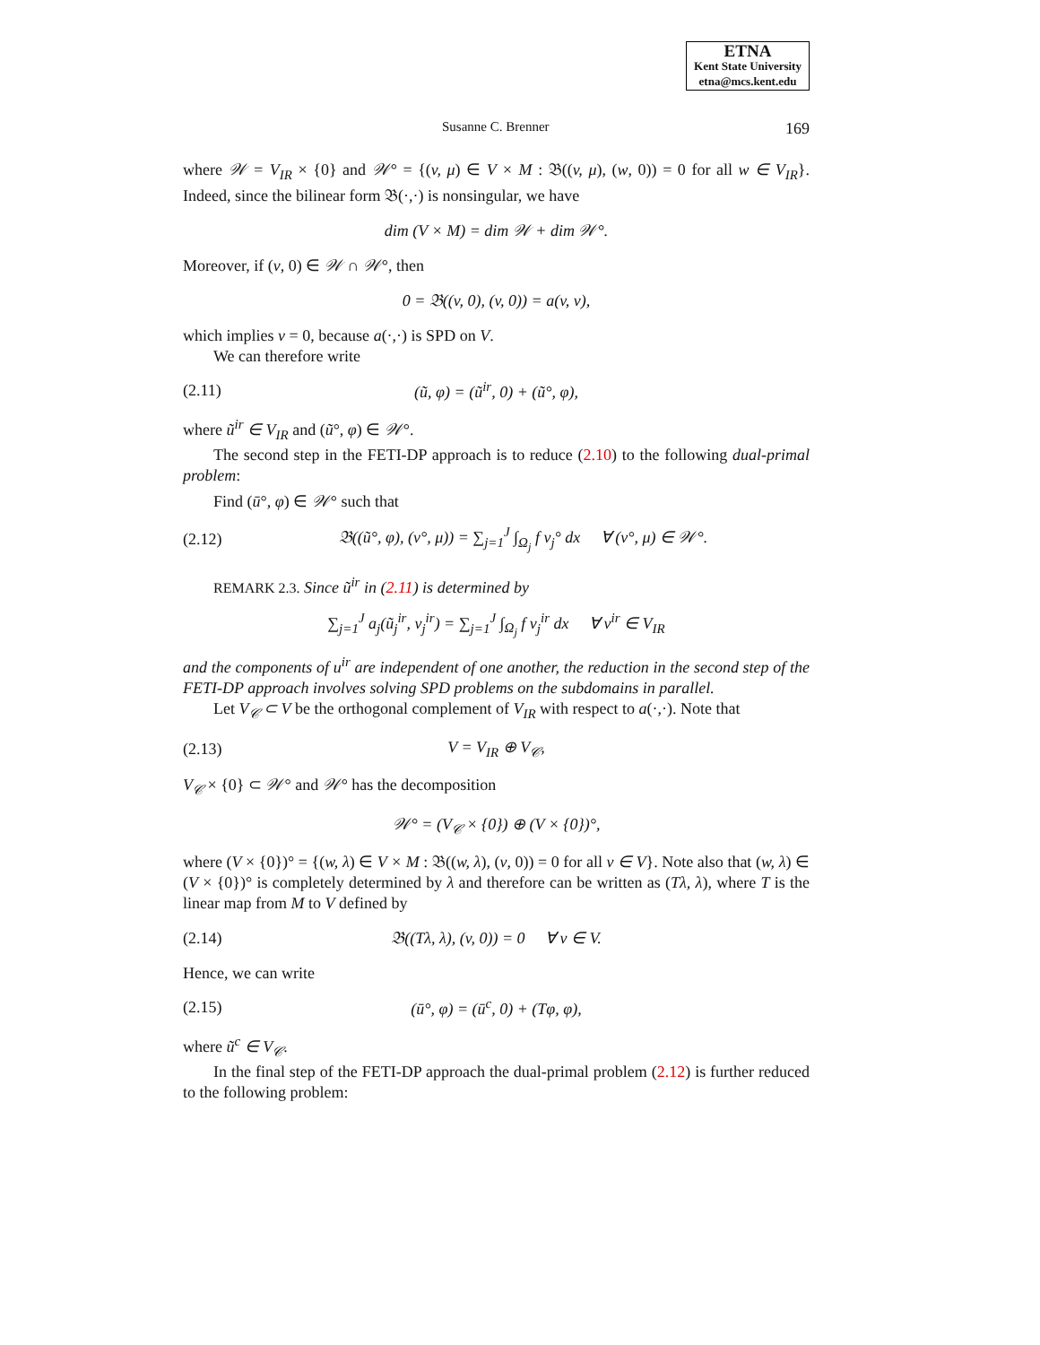ETNA
Kent State University
etna@mcs.kent.edu
Susanne C. Brenner 169
where 𝒲 = V<sub>IR</sub> × {0} and 𝒲° = {(v, μ) ∈ V × M : 𝔅((v, μ), (w, 0)) = 0 for all w ∈ V<sub>IR</sub>}. Indeed, since the bilinear form 𝔅(·,·) is nonsingular, we have
dim (V × M) = dim 𝒲 + dim 𝒲°.
Moreover, if (v, 0) ∈ 𝒲 ∩ 𝒲°, then
0 = 𝔅((v, 0), (v, 0)) = a(v, v),
which implies v = 0, because a(·,·) is SPD on V.
We can therefore write
(2.11) (ũ, φ) = (ũ<sup>ir</sup>, 0) + (ũ°, φ),
where ũ<sup>ir</sup> ∈ V<sub>IR</sub> and (ũ°, φ) ∈ 𝒲°.
The second step in the FETI-DP approach is to reduce (2.10) to the following dual-primal problem:
Find (ū°, φ) ∈ 𝒲° such that
(2.12) 𝔅((ũ°, φ), (v°, μ)) = ∑<sub>j=1</sub><sup>J</sup> ∫<sub>Ω<sub>j</sub></sub> f v<sub>j</sub>° dx ∀ (v°, μ) ∈ 𝒲°.
REMARK 2.3. Since ũ<sup>ir</sup> in (2.11) is determined by
∑<sub>j=1</sub><sup>J</sup> a<sub>j</sub>(ũ<sub>j</sub><sup>ir</sup>, v<sub>j</sub><sup>ir</sup>) = ∑<sub>j=1</sub><sup>J</sup> ∫<sub>Ω<sub>j</sub></sub> f v<sub>j</sub><sup>ir</sup> dx ∀ v<sup>ir</sup> ∈ V<sub>IR</sub>
and the components of u<sup>ir</sup> are independent of one another, the reduction in the second step of the FETI-DP approach involves solving SPD problems on the subdomains in parallel.
Let V<sub>𝒞</sub> ⊂ V be the orthogonal complement of V<sub>IR</sub> with respect to a(·,·). Note that
(2.13) V = V<sub>IR</sub> ⊕ V<sub>𝒞</sub>,
V<sub>𝒞</sub> × {0} ⊂ 𝒲° and 𝒲° has the decomposition
𝒲° = (V<sub>𝒞</sub> × {0}) ⊕ (V × {0})°,
where (V × {0})° = {(w, λ) ∈ V × M : 𝔅((w, λ), (v, 0)) = 0 for all v ∈ V}. Note also that (w, λ) ∈ (V × {0})° is completely determined by λ and therefore can be written as (Tλ, λ), where T is the linear map from M to V defined by
(2.14) 𝔅((Tλ, λ), (v, 0)) = 0 ∀ v ∈ V.
Hence, we can write
(2.15) (ū°, φ) = (ū<sup>c</sup>, 0) + (Tφ, φ),
where ũ<sup>c</sup> ∈ V<sub>𝒞</sub>.
In the final step of the FETI-DP approach the dual-primal problem (2.12) is further reduced to the following problem: